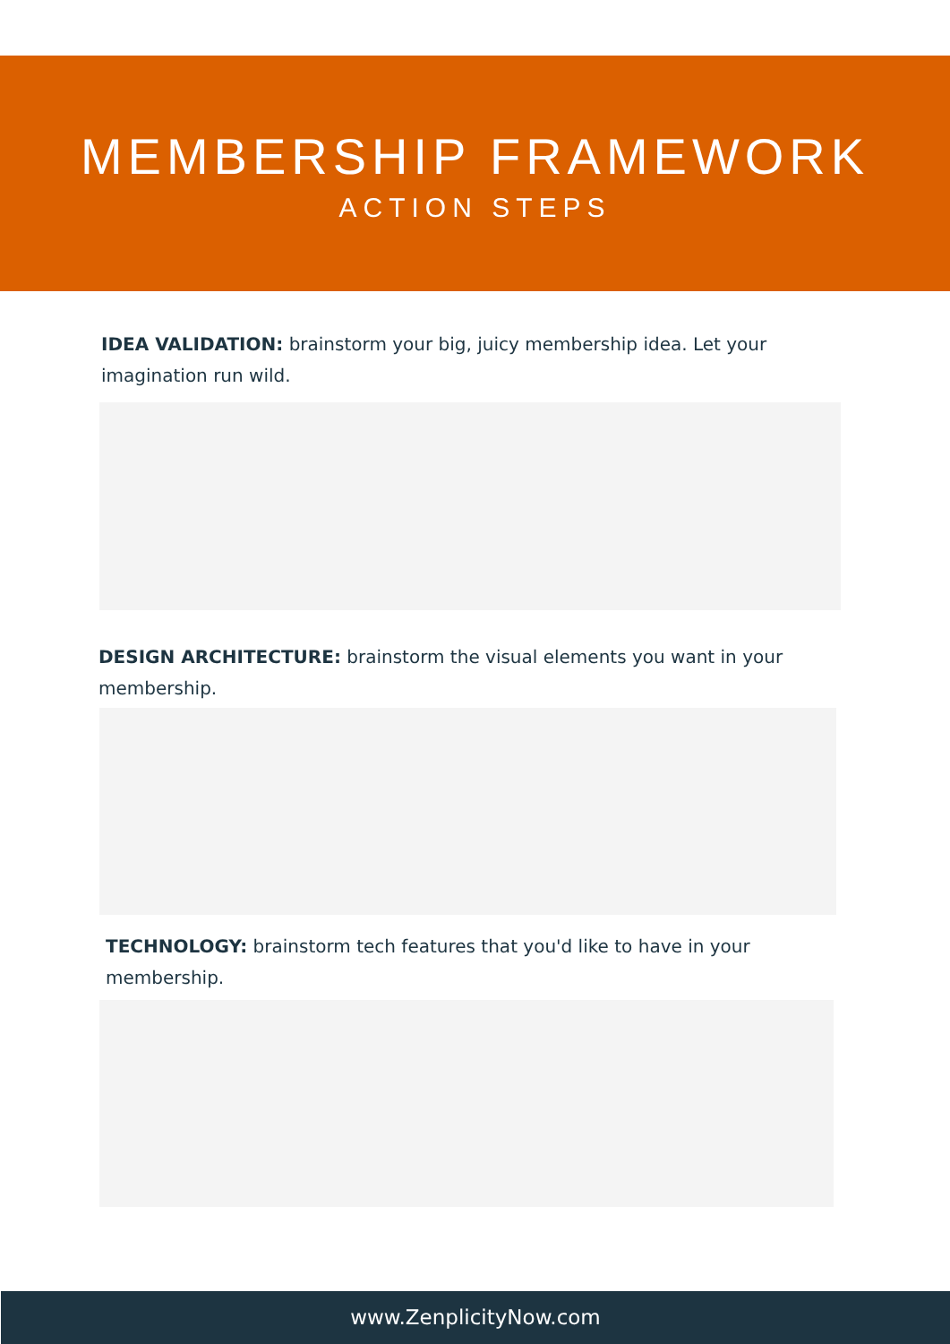MEMBERSHIP FRAMEWORK
ACTION STEPS
IDEA VALIDATION: brainstorm your big, juicy membership idea. Let your imagination run wild.
DESIGN ARCHITECTURE: brainstorm the visual elements you want in your membership.
TECHNOLOGY: brainstorm tech features that you'd like to have in your membership.
www.ZenplicityNow.com